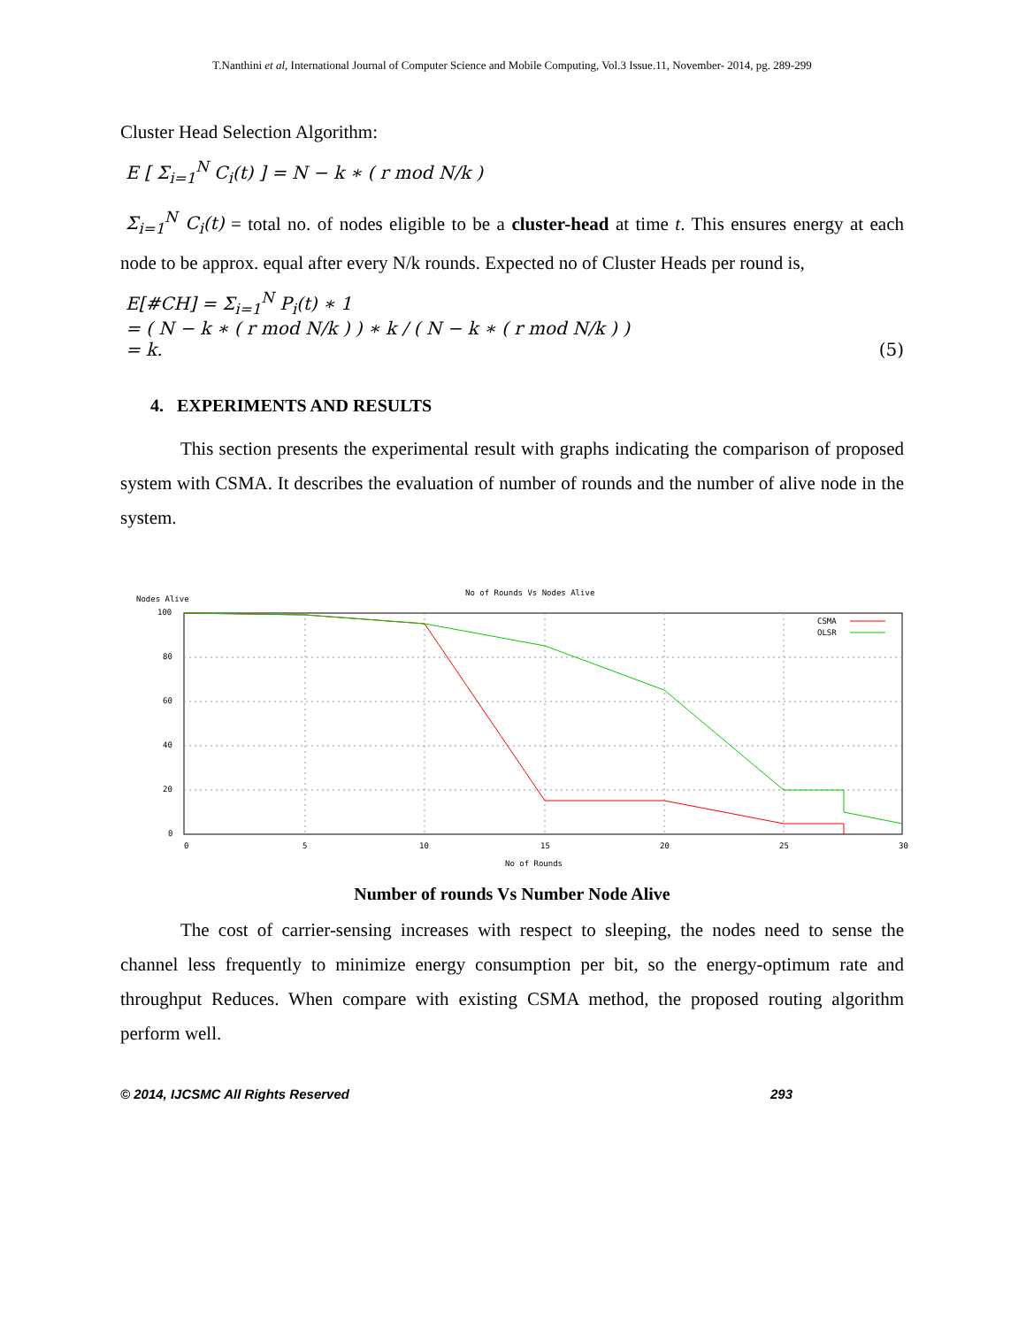T.Nanthini et al, International Journal of Computer Science and Mobile Computing, Vol.3 Issue.11, November- 2014, pg. 289-299
Cluster Head Selection Algorithm:
E [ Σ<sub>i=1</sub><sup>N</sup> C<sub>i</sub>(t) ] = N − k ∗ ( r mod N/k )
Σ<sub>i=1</sub><sup>N</sup> C<sub>i</sub>(t) = total no. of nodes eligible to be a cluster-head at time t. This ensures energy at each node to be approx. equal after every N/k rounds. Expected no of Cluster Heads per round is,
E[#CH] = Σ<sub>i=1</sub><sup>N</sup> P<sub>i</sub>(t) ∗ 1
= ( N − k ∗ ( r mod N/k ) ) ∗ k / ( N − k ∗ ( r mod N/k ) )
= k. (5)
4. EXPERIMENTS AND RESULTS
This section presents the experimental result with graphs indicating the comparison of proposed system with CSMA. It describes the evaluation of number of rounds and the number of alive node in the system.
No of Rounds Vs Nodes Alive
Nodes Alive
100
80
60
40
20
0
0
5
10
15
20
25
30
No of Rounds
CSMA
OLSR
Number of rounds Vs Number Node Alive
The cost of carrier-sensing increases with respect to sleeping, the nodes need to sense the channel less frequently to minimize energy consumption per bit, so the energy-optimum rate and throughput Reduces. When compare with existing CSMA method, the proposed routing algorithm perform well.
© 2014, IJCSMC All Rights Reserved 293